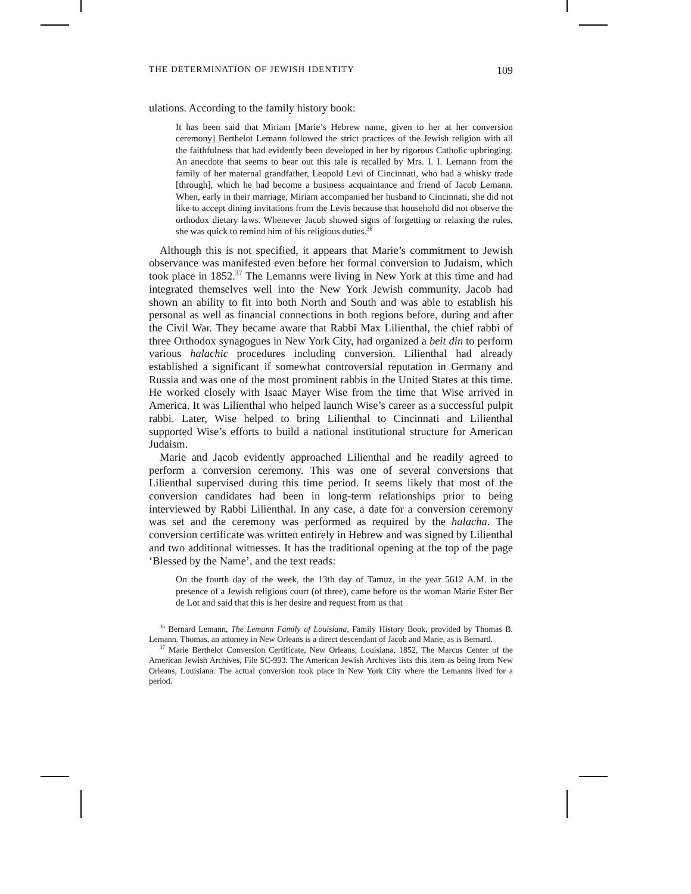THE DETERMINATION OF JEWISH IDENTITY 109
ulations. According to the family history book:
It has been said that Miriam [Marie’s Hebrew name, given to her at her conversion ceremony] Berthelot Lemann followed the strict practices of the Jewish religion with all the faithfulness that had evidently been developed in her by rigorous Catholic upbringing. An anecdote that seems to bear out this tale is recalled by Mrs. I. I. Lemann from the family of her maternal grandfather, Leopold Levi of Cincinnati, who had a whisky trade [through], which he had become a business acquaintance and friend of Jacob Lemann. When, early in their marriage, Miriam accompanied her husband to Cincinnati, she did not like to accept dining invitations from the Levis because that household did not observe the orthodox dietary laws. Whenever Jacob showed signs of forgetting or relaxing the rules, she was quick to remind him of his religious duties.<sup>36</sup>
Although this is not specified, it appears that Marie’s commitment to Jewish observance was manifested even before her formal conversion to Judaism, which took place in 1852.<sup>37</sup> The Lemanns were living in New York at this time and had integrated themselves well into the New York Jewish community. Jacob had shown an ability to fit into both North and South and was able to establish his personal as well as financial connections in both regions before, during and after the Civil War. They became aware that Rabbi Max Lilienthal, the chief rabbi of three Orthodox synagogues in New York City, had organized a beit din to perform various halachic procedures including conversion. Lilienthal had already established a significant if somewhat controversial reputation in Germany and Russia and was one of the most prominent rabbis in the United States at this time. He worked closely with Isaac Mayer Wise from the time that Wise arrived in America. It was Lilienthal who helped launch Wise’s career as a successful pulpit rabbi. Later, Wise helped to bring Lilienthal to Cincinnati and Lilienthal supported Wise’s efforts to build a national institutional structure for American Judaism.
Marie and Jacob evidently approached Lilienthal and he readily agreed to perform a conversion ceremony. This was one of several conversions that Lilienthal supervised during this time period. It seems likely that most of the conversion candidates had been in long-term relationships prior to being interviewed by Rabbi Lilienthal. In any case, a date for a conversion ceremony was set and the ceremony was performed as required by the halacha. The conversion certificate was written entirely in Hebrew and was signed by Lilienthal and two additional witnesses. It has the traditional opening at the top of the page ‘Blessed by the Name’, and the text reads:
On the fourth day of the week, the 13th day of Tamuz, in the year 5612 A.M. in the presence of a Jewish religious court (of three), came before us the woman Marie Ester Ber de Lot and said that this is her desire and request from us that
<sup>36</sup> Bernard Lemann, The Lemann Family of Louisiana, Family History Book, provided by Thomas B. Lemann. Thomas, an attorney in New Orleans is a direct descendant of Jacob and Marie, as is Bernard.
<sup>37</sup> Marie Berthelot Conversion Certificate, New Orleans, Louisiana, 1852, The Marcus Center of the American Jewish Archives, File SC-993. The American Jewish Archives lists this item as being from New Orleans, Louisiana. The actual conversion took place in New York City where the Lemanns lived for a period.